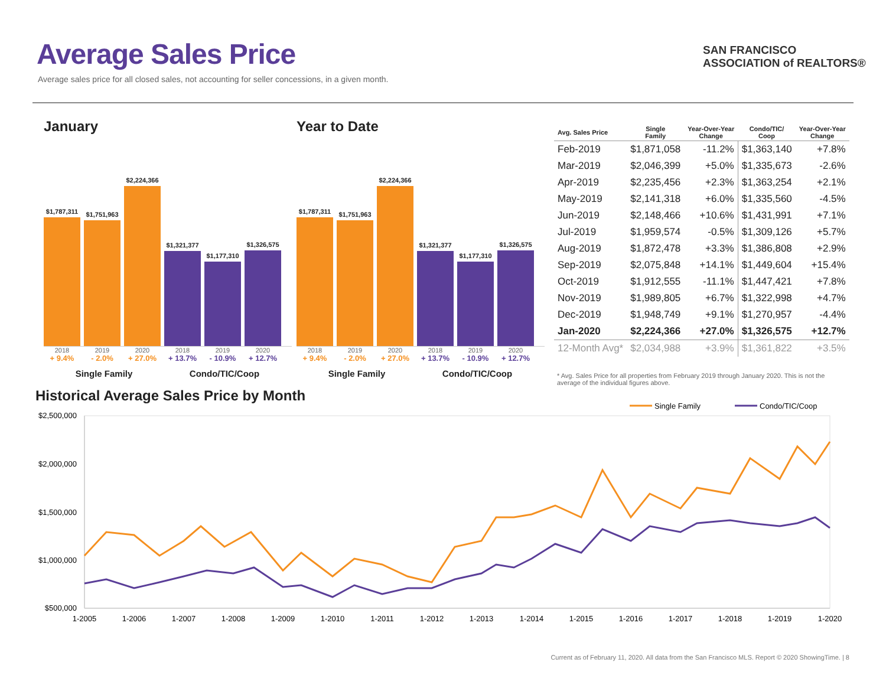Average Sales Price
Average sales price for all closed sales, not accounting for seller concessions, in a given month.
SAN FRANCISCO
ASSOCIATION of REALTORS®
January
$1,787,311
$1,751,963
$2,224,366
$1,321,377
$1,177,310
$1,326,575
2018 2019 2020 2018 2019 2020
+ 9.4% - 2.0% + 27.0% + 13.7% - 10.9% + 12.7%
Single Family Condo/TIC/Coop
Year to Date
$1,787,311
$1,751,963
$2,224,366
$1,321,377
$1,177,310
$1,326,575
2018 2019 2020 2018 2019 2020
+ 9.4% - 2.0% + 27.0% + 13.7% - 10.9% + 12.7%
Single Family Condo/TIC/Coop
| Avg. Sales Price | Single Family | Year-Over-Year Change | Condo/TIC/ Coop | Year-Over-Year Change |
| --- | --- | --- | --- | --- |
| Feb-2019 | $1,871,058 | -11.2% | $1,363,140 | +7.8% |
| Mar-2019 | $2,046,399 | +5.0% | $1,335,673 | -2.6% |
| Apr-2019 | $2,235,456 | +2.3% | $1,363,254 | +2.1% |
| May-2019 | $2,141,318 | +6.0% | $1,335,560 | -4.5% |
| Jun-2019 | $2,148,466 | +10.6% | $1,431,991 | +7.1% |
| Jul-2019 | $1,959,574 | -0.5% | $1,309,126 | +5.7% |
| Aug-2019 | $1,872,478 | +3.3% | $1,386,808 | +2.9% |
| Sep-2019 | $2,075,848 | +14.1% | $1,449,604 | +15.4% |
| Oct-2019 | $1,912,555 | -11.1% | $1,447,421 | +7.8% |
| Nov-2019 | $1,989,805 | +6.7% | $1,322,998 | +4.7% |
| Dec-2019 | $1,948,749 | +9.1% | $1,270,957 | -4.4% |
| Jan-2020 | $2,224,366 | +27.0% | $1,326,575 | +12.7% |
| 12-Month Avg* | $2,034,988 | +3.9% | $1,361,822 | +3.5% |
* Avg. Sales Price for all properties from February 2019 through January 2020. This is not the average of the individual figures above.
Historical Average Sales Price by Month
Single Family
Condo/TIC/Coop
$2,500,000
$2,000,000
$1,500,000
$1,000,000
$500,000
1-2005
1-2006
1-2007
1-2008
1-2009
1-2010
1-2011
1-2012
1-2013
1-2014
1-2015
1-2016
1-2017
1-2018
1-2019
1-2020
Current as of February 11, 2020. All data from the San Francisco MLS. Report © 2020 ShowingTime. | 8